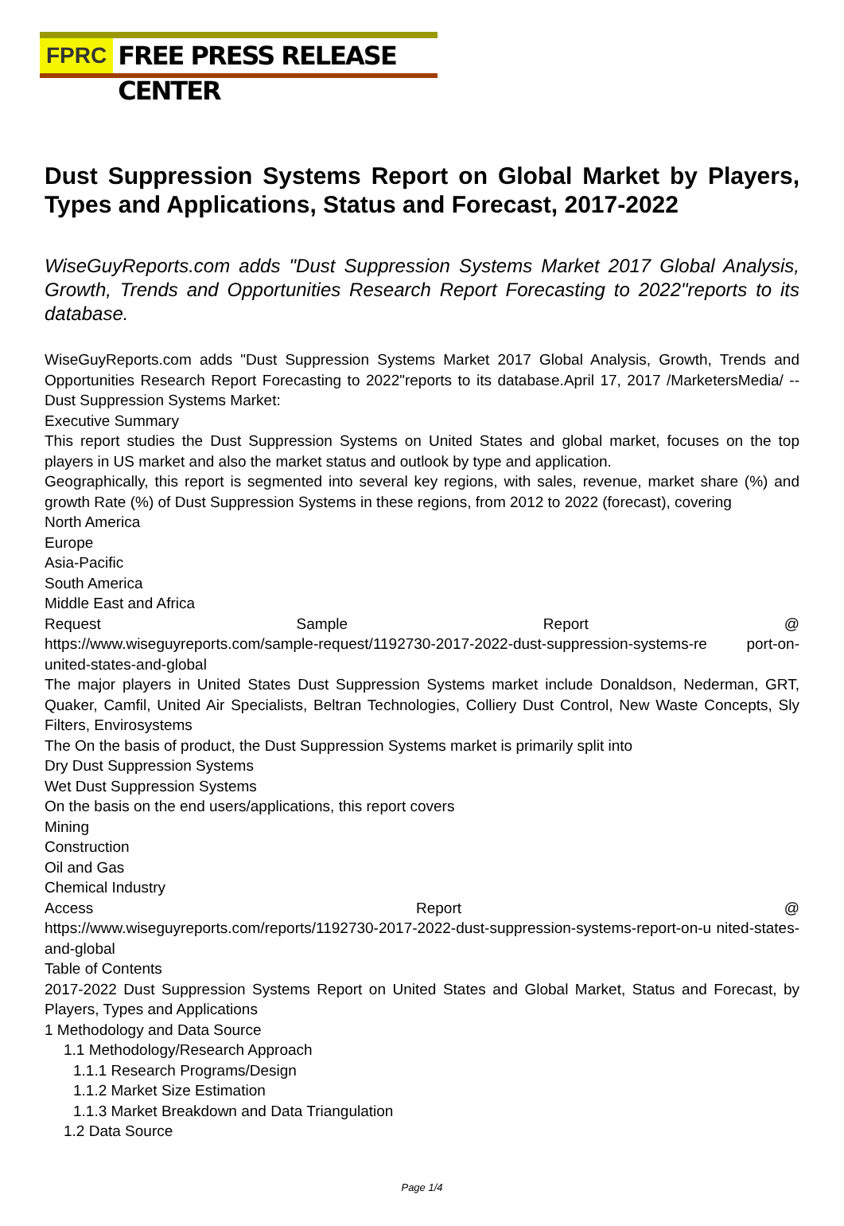FPRC FREE PRESS RELEASE CENTER
Dust Suppression Systems Report on Global Market by Players, Types and Applications, Status and Forecast, 2017-2022
WiseGuyReports.com adds "Dust Suppression Systems Market 2017 Global Analysis, Growth, Trends and Opportunities Research Report Forecasting to 2022"reports to its database.
WiseGuyReports.com adds "Dust Suppression Systems Market 2017 Global Analysis, Growth, Trends and Opportunities Research Report Forecasting to 2022"reports to its database.April 17, 2017 /MarketersMedia/ -- Dust Suppression Systems Market:
Executive Summary
This report studies the Dust Suppression Systems on United States and global market, focuses on the top players in US market and also the market status and outlook by type and application.
Geographically, this report is segmented into several key regions, with sales, revenue, market share (%) and growth Rate (%) of Dust Suppression Systems in these regions, from 2012 to 2022 (forecast), covering
North America
Europe
Asia-Pacific
South America
Middle East and Africa
Request Sample Report @
https://www.wiseguyreports.com/sample-request/1192730-2017-2022-dust-suppression-systems-re port-on-united-states-and-global
The major players in United States Dust Suppression Systems market include Donaldson, Nederman, GRT, Quaker, Camfil, United Air Specialists, Beltran Technologies, Colliery Dust Control, New Waste Concepts, Sly Filters, Envirosystems
The On the basis of product, the Dust Suppression Systems market is primarily split into
Dry Dust Suppression Systems
Wet Dust Suppression Systems
On the basis on the end users/applications, this report covers
Mining
Construction
Oil and Gas
Chemical Industry
Access Report @
https://www.wiseguyreports.com/reports/1192730-2017-2022-dust-suppression-systems-report-on-u nited-states-and-global
Table of Contents
2017-2022 Dust Suppression Systems Report on United States and Global Market, Status and Forecast, by Players, Types and Applications
1 Methodology and Data Source
1.1 Methodology/Research Approach
1.1.1 Research Programs/Design
1.1.2 Market Size Estimation
1.1.3 Market Breakdown and Data Triangulation
1.2 Data Source
Page 1/4